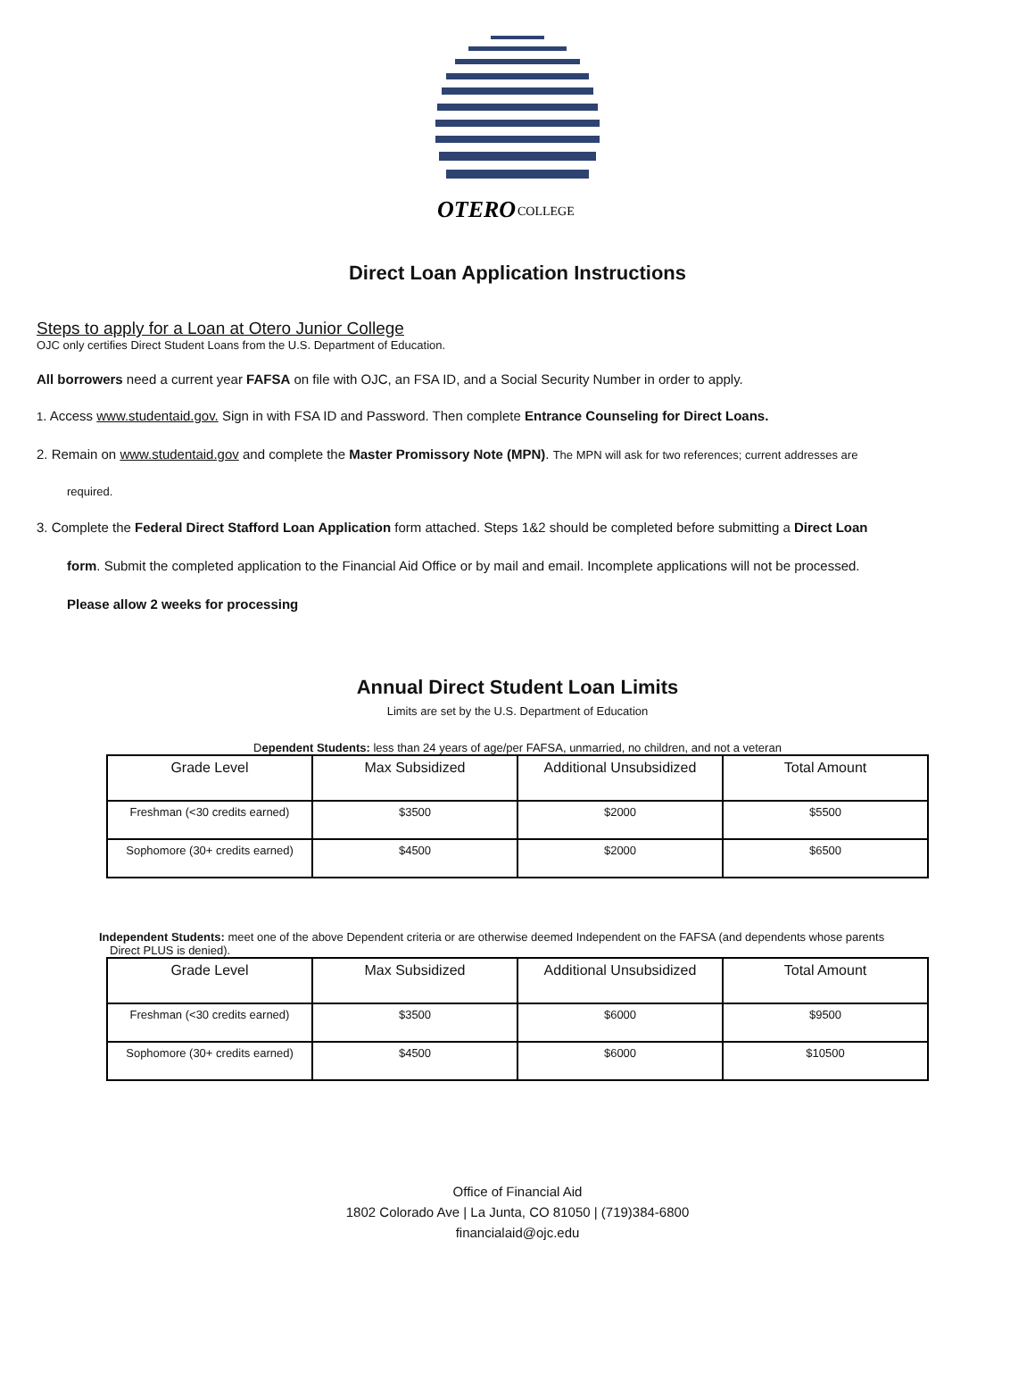OTERO
COLLEGE
Direct Loan Application Instructions
Steps to apply for a Loan at Otero Junior College
OJC only certifies Direct Student Loans from the U.S. Department of Education.
All borrowers need a current year FAFSA on file with OJC, an FSA ID, and a Social Security Number in order to apply.
1. Access www.studentaid.gov. Sign in with FSA ID and Password. Then complete Entrance Counseling for Direct Loans.
2. Remain on www.studentaid.gov and complete the Master Promissory Note (MPN). The MPN will ask for two references; current addresses are
required.
3. Complete the Federal Direct Stafford Loan Application form attached. Steps 1&2 should be completed before submitting a Direct Loan
form. Submit the completed application to the Financial Aid Office or by mail and email. Incomplete applications will not be processed.
Please allow 2 weeks for processing
Annual Direct Student Loan Limits
Limits are set by the U.S. Department of Education
Dependent Students: less than 24 years of age/per FAFSA, unmarried, no children, and not a veteran
| Grade Level | Max Subsidized | Additional Unsubsidized | Total Amount |
| --- | --- | --- | --- |
| Freshman (<30 credits earned) | $3500 | $2000 | $5500 |
| Sophomore (30+ credits earned) | $4500 | $2000 | $6500 |
Independent Students: meet one of the above Dependent criteria or are otherwise deemed Independent on the FAFSA (and dependents whose parents
Direct PLUS is denied).
| Grade Level | Max Subsidized | Additional Unsubsidized | Total Amount |
| --- | --- | --- | --- |
| Freshman (<30 credits earned) | $3500 | $6000 | $9500 |
| Sophomore (30+ credits earned) | $4500 | $6000 | $10500 |
Office of Financial Aid
1802 Colorado Ave | La Junta, CO 81050 | (719)384-6800
financialaid@ojc.edu